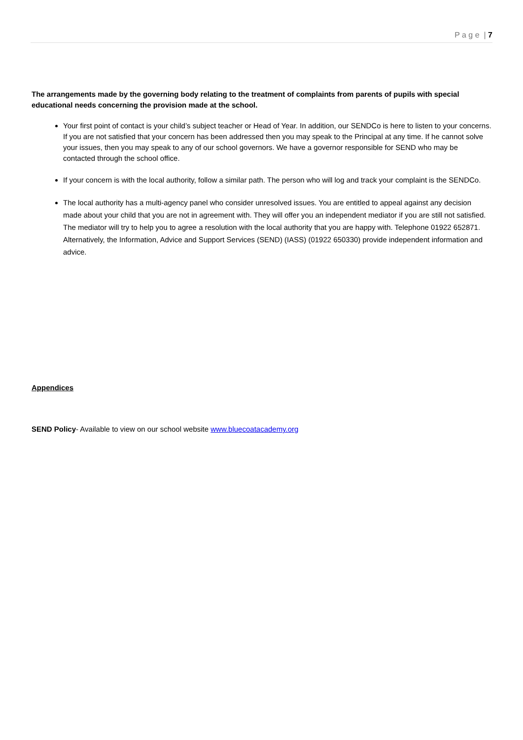P a g e | 7
The arrangements made by the governing body relating to the treatment of complaints from parents of pupils with special educational needs concerning the provision made at the school.
Your first point of contact is your child’s subject teacher or Head of Year. In addition, our SENDCo is here to listen to your concerns. If you are not satisfied that your concern has been addressed then you may speak to the Principal at any time. If he cannot solve your issues, then you may speak to any of our school governors. We have a governor responsible for SEND who may be contacted through the school office.
If your concern is with the local authority, follow a similar path. The person who will log and track your complaint is the SENDCo.
The local authority has a multi-agency panel who consider unresolved issues. You are entitled to appeal against any decision made about your child that you are not in agreement with. They will offer you an independent mediator if you are still not satisfied. The mediator will try to help you to agree a resolution with the local authority that you are happy with. Telephone 01922 652871. Alternatively, the Information, Advice and Support Services (SEND) (IASS) (01922 650330) provide independent information and advice.
Appendices
SEND Policy- Available to view on our school website www.bluecoatacademy.org